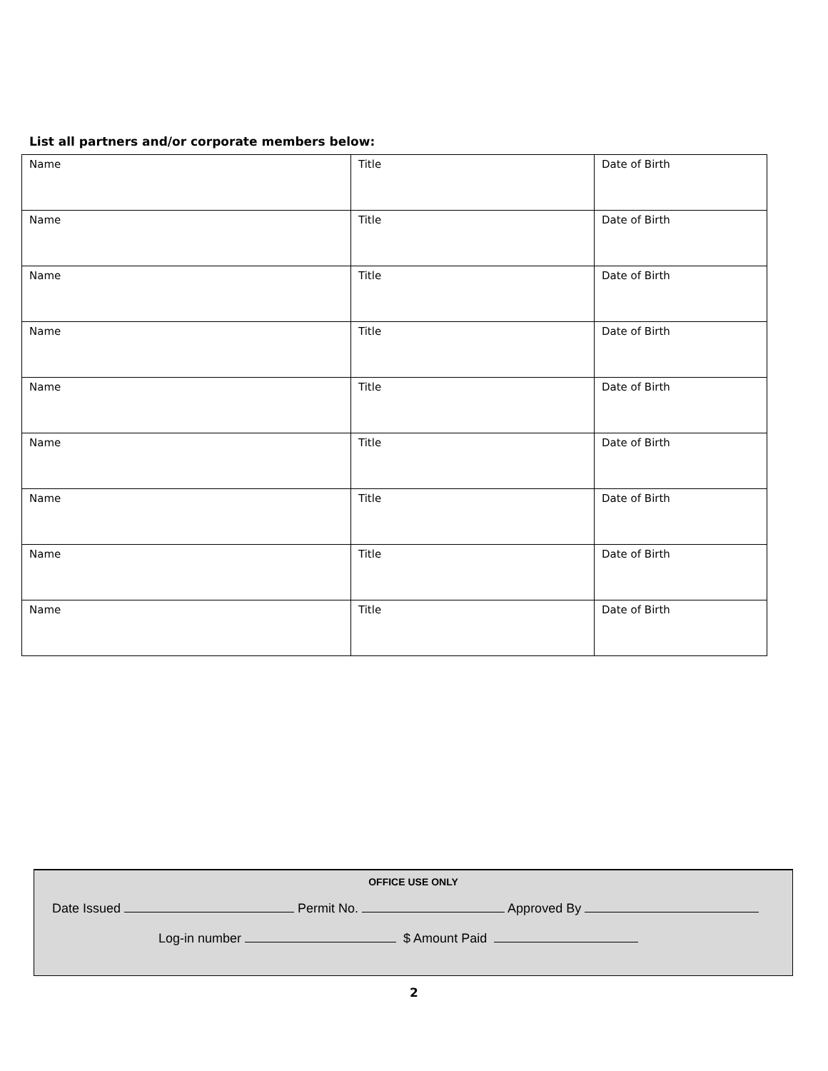List all partners and/or corporate members below:
| Name | Title | Date of Birth |
| Name | Title | Date of Birth |
| Name | Title | Date of Birth |
| Name | Title | Date of Birth |
| Name | Title | Date of Birth |
| Name | Title | Date of Birth |
| Name | Title | Date of Birth |
| Name | Title | Date of Birth |
| Name | Title | Date of Birth |
OFFICE USE ONLY
Date Issued Permit No. Approved By
Log-in number $ Amount Paid
2